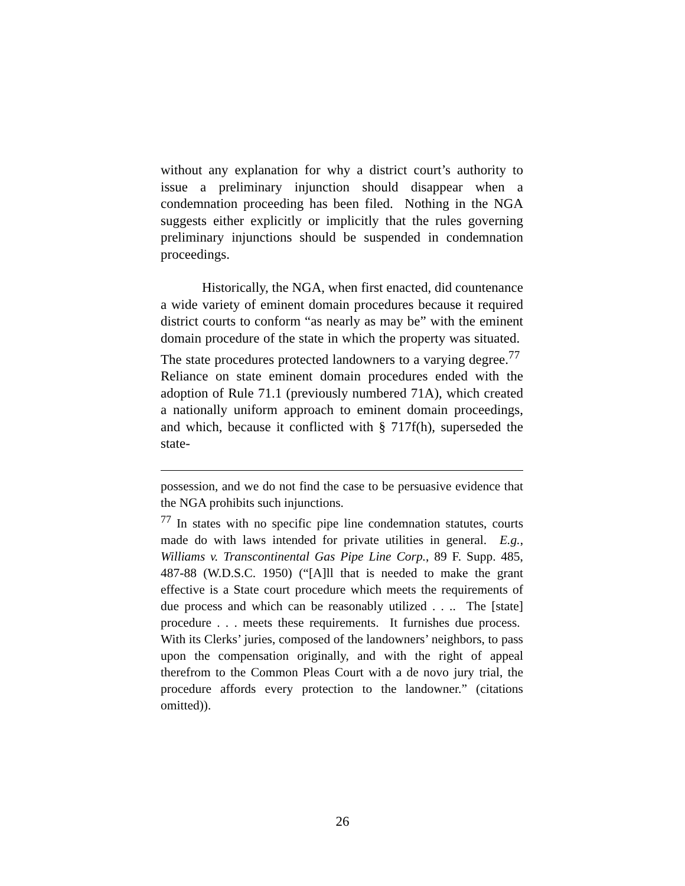without any explanation for why a district court’s authority to issue a preliminary injunction should disappear when a condemnation proceeding has been filed. Nothing in the NGA suggests either explicitly or implicitly that the rules governing preliminary injunctions should be suspended in condemnation proceedings.
Historically, the NGA, when first enacted, did countenance a wide variety of eminent domain procedures because it required district courts to conform “as nearly as may be” with the eminent domain procedure of the state in which the property was situated. The state procedures protected landowners to a varying degree.<sup>77</sup> Reliance on state eminent domain procedures ended with the adoption of Rule 71.1 (previously numbered 71A), which created a nationally uniform approach to eminent domain proceedings, and which, because it conflicted with § 717f(h), superseded the state-
possession, and we do not find the case to be persuasive evidence that the NGA prohibits such injunctions.
<sup>77</sup> In states with no specific pipe line condemnation statutes, courts made do with laws intended for private utilities in general. E.g., Williams v. Transcontinental Gas Pipe Line Corp., 89 F. Supp. 485, 487-88 (W.D.S.C. 1950) (“[A]ll that is needed to make the grant effective is a State court procedure which meets the requirements of due process and which can be reasonably utilized . . .. The [state] procedure . . . meets these requirements. It furnishes due process. With its Clerks’ juries, composed of the landowners’ neighbors, to pass upon the compensation originally, and with the right of appeal therefrom to the Common Pleas Court with a de novo jury trial, the procedure affords every protection to the landowner.” (citations omitted)).
26